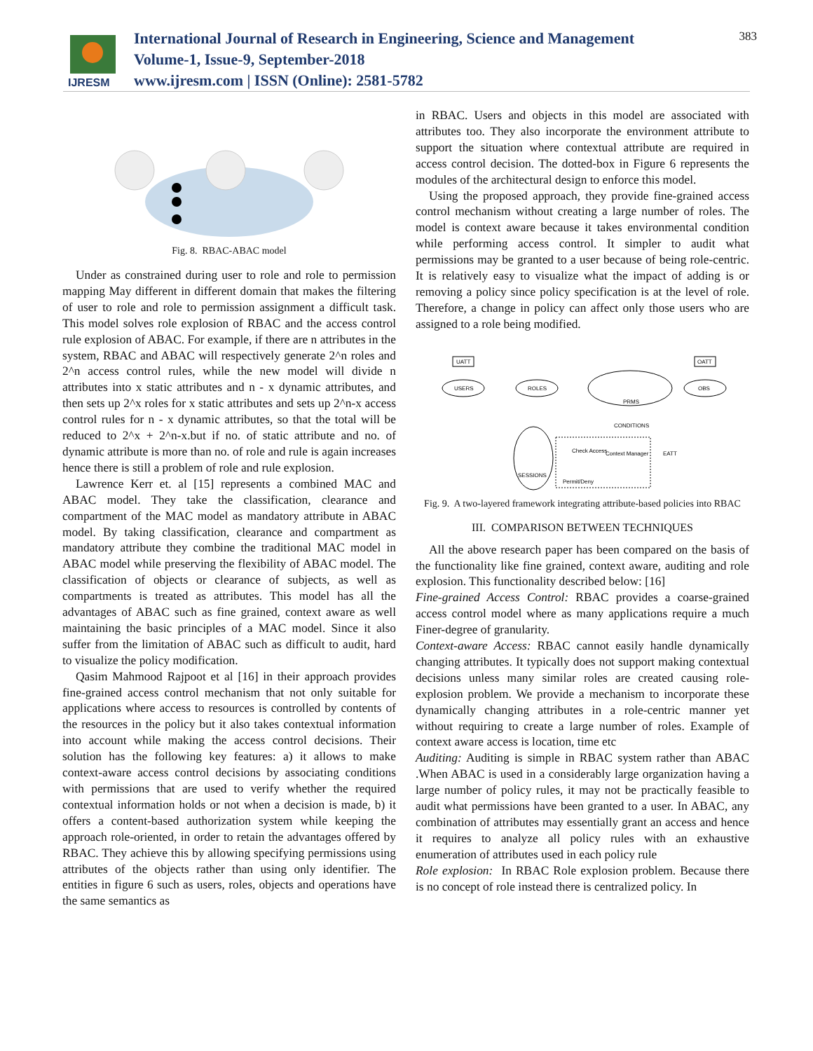IJRESM
International Journal of Research in Engineering, Science and Management
Volume-1, Issue-9, September-2018
www.ijresm.com | ISSN (Online): 2581-5782
383
Fig. 8. RBAC-ABAC model
Under as constrained during user to role and role to permission mapping May different in different domain that makes the filtering of user to role and role to permission assignment a difficult task. This model solves role explosion of RBAC and the access control rule explosion of ABAC. For example, if there are n attributes in the system, RBAC and ABAC will respectively generate 2^n roles and 2^n access control rules, while the new model will divide n attributes into x static attributes and n - x dynamic attributes, and then sets up 2^x roles for x static attributes and sets up 2^n-x access control rules for n - x dynamic attributes, so that the total will be reduced to 2^x + 2^n-x.but if no. of static attribute and no. of dynamic attribute is more than no. of role and rule is again increases hence there is still a problem of role and rule explosion.
Lawrence Kerr et. al [15] represents a combined MAC and ABAC model. They take the classification, clearance and compartment of the MAC model as mandatory attribute in ABAC model. By taking classification, clearance and compartment as mandatory attribute they combine the traditional MAC model in ABAC model while preserving the flexibility of ABAC model. The classification of objects or clearance of subjects, as well as compartments is treated as attributes. This model has all the advantages of ABAC such as fine grained, context aware as well maintaining the basic principles of a MAC model. Since it also suffer from the limitation of ABAC such as difficult to audit, hard to visualize the policy modification.
Qasim Mahmood Rajpoot et al [16] in their approach provides fine-grained access control mechanism that not only suitable for applications where access to resources is controlled by contents of the resources in the policy but it also takes contextual information into account while making the access control decisions. Their solution has the following key features: a) it allows to make context-aware access control decisions by associating conditions with permissions that are used to verify whether the required contextual information holds or not when a decision is made, b) it offers a content-based authorization system while keeping the approach role-oriented, in order to retain the advantages offered by RBAC. They achieve this by allowing specifying permissions using attributes of the objects rather than using only identifier. The entities in figure 6 such as users, roles, objects and operations have the same semantics as
in RBAC. Users and objects in this model are associated with attributes too. They also incorporate the environment attribute to support the situation where contextual attribute are required in access control decision. The dotted-box in Figure 6 represents the modules of the architectural design to enforce this model.
Using the proposed approach, they provide fine-grained access control mechanism without creating a large number of roles. The model is context aware because it takes environmental condition while performing access control. It simpler to audit what permissions may be granted to a user because of being role-centric. It is relatively easy to visualize what the impact of adding is or removing a policy since policy specification is at the level of role. Therefore, a change in policy can affect only those users who are assigned to a role being modified.
USERS
ROLES
PRMS
OBS
UATT
OATT
SESSIONS
Check Access
Context Manager
EATT
Permit/Deny
CONDITIONS
Fig. 9. A two-layered framework integrating attribute-based policies into RBAC
III. COMPARISON BETWEEN TECHNIQUES
All the above research paper has been compared on the basis of the functionality like fine grained, context aware, auditing and role explosion. This functionality described below: [16]
Fine-grained Access Control: RBAC provides a coarse-grained access control model where as many applications require a much Finer-degree of granularity.
Context-aware Access: RBAC cannot easily handle dynamically changing attributes. It typically does not support making contextual decisions unless many similar roles are created causing role-explosion problem. We provide a mechanism to incorporate these dynamically changing attributes in a role-centric manner yet without requiring to create a large number of roles. Example of context aware access is location, time etc
Auditing: Auditing is simple in RBAC system rather than ABAC .When ABAC is used in a considerably large organization having a large number of policy rules, it may not be practically feasible to audit what permissions have been granted to a user. In ABAC, any combination of attributes may essentially grant an access and hence it requires to analyze all policy rules with an exhaustive enumeration of attributes used in each policy rule
Role explosion: In RBAC Role explosion problem. Because there is no concept of role instead there is centralized policy. In